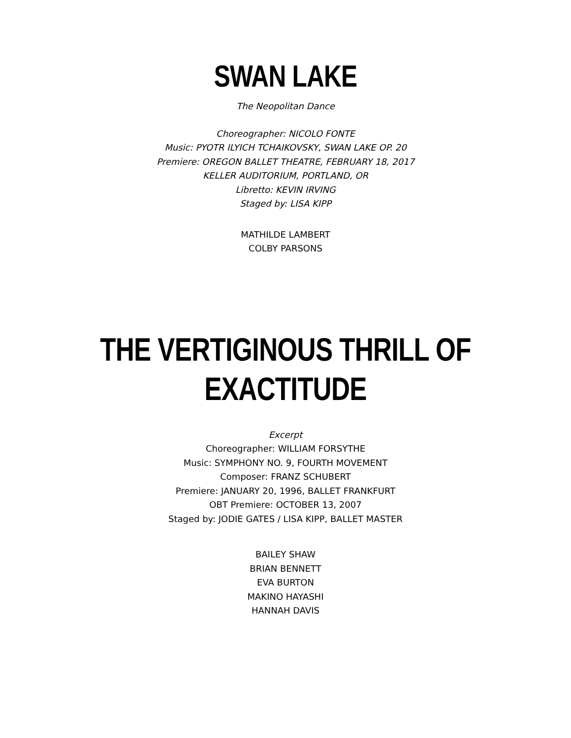SWAN LAKE
The Neopolitan Dance
Choreographer: NICOLO FONTE
Music: PYOTR ILYICH TCHAIKOVSKY, SWAN LAKE OP. 20
Premiere: OREGON BALLET THEATRE, FEBRUARY 18, 2017
KELLER AUDITORIUM, PORTLAND, OR
Libretto: KEVIN IRVING
Staged by: LISA KIPP
MATHILDE LAMBERT
COLBY PARSONS
THE VERTIGINOUS THRILL OF EXACTITUDE
Excerpt
Choreographer: WILLIAM FORSYTHE
Music: SYMPHONY NO. 9, FOURTH MOVEMENT
Composer: FRANZ SCHUBERT
Premiere: JANUARY 20, 1996, BALLET FRANKFURT
OBT Premiere: OCTOBER 13, 2007
Staged by: JODIE GATES / LISA KIPP, BALLET MASTER
BAILEY SHAW
BRIAN BENNETT
EVA BURTON
MAKINO HAYASHI
HANNAH DAVIS